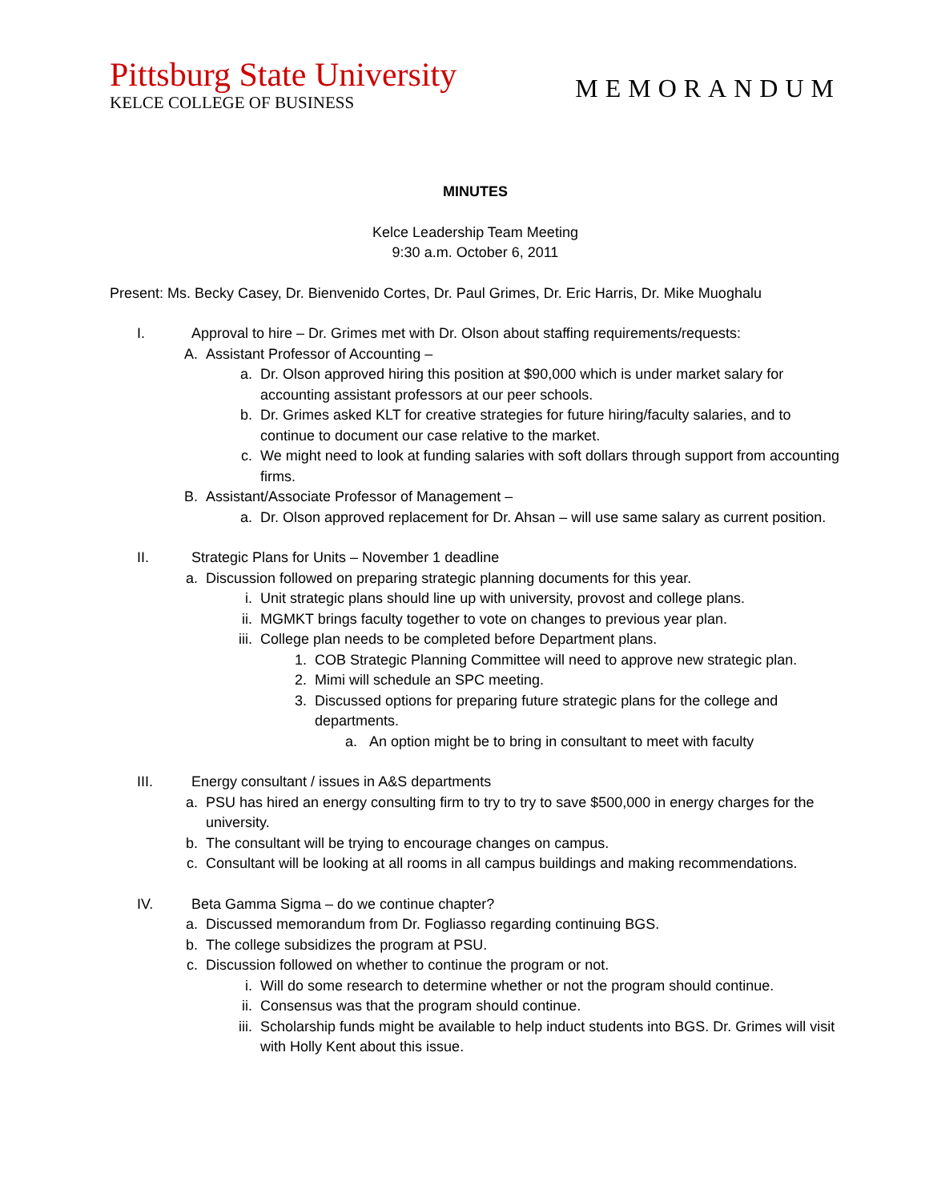Pittsburg State University
KELCE COLLEGE OF BUSINESS
MEMORANDUM
MINUTES
Kelce Leadership Team Meeting
9:30 a.m. October 6, 2011
Present: Ms. Becky Casey, Dr. Bienvenido Cortes, Dr. Paul Grimes, Dr. Eric Harris, Dr. Mike Muoghalu
I. Approval to hire – Dr. Grimes met with Dr. Olson about staffing requirements/requests:
A. Assistant Professor of Accounting –
a. Dr. Olson approved hiring this position at $90,000 which is under market salary for accounting assistant professors at our peer schools.
b. Dr. Grimes asked KLT for creative strategies for future hiring/faculty salaries, and to continue to document our case relative to the market.
c. We might need to look at funding salaries with soft dollars through support from accounting firms.
B. Assistant/Associate Professor of Management –
a. Dr. Olson approved replacement for Dr. Ahsan – will use same salary as current position.
II. Strategic Plans for Units – November 1 deadline
a. Discussion followed on preparing strategic planning documents for this year.
i. Unit strategic plans should line up with university, provost and college plans.
ii. MGMKT brings faculty together to vote on changes to previous year plan.
iii. College plan needs to be completed before Department plans.
1. COB Strategic Planning Committee will need to approve new strategic plan.
2. Mimi will schedule an SPC meeting.
3. Discussed options for preparing future strategic plans for the college and departments.
a. An option might be to bring in consultant to meet with faculty
III. Energy consultant / issues in A&S departments
a. PSU has hired an energy consulting firm to try to try to save $500,000 in energy charges for the university.
b. The consultant will be trying to encourage changes on campus.
c. Consultant will be looking at all rooms in all campus buildings and making recommendations.
IV. Beta Gamma Sigma – do we continue chapter?
a. Discussed memorandum from Dr. Fogliasso regarding continuing BGS.
b. The college subsidizes the program at PSU.
c. Discussion followed on whether to continue the program or not.
i. Will do some research to determine whether or not the program should continue.
ii. Consensus was that the program should continue.
iii. Scholarship funds might be available to help induct students into BGS. Dr. Grimes will visit with Holly Kent about this issue.